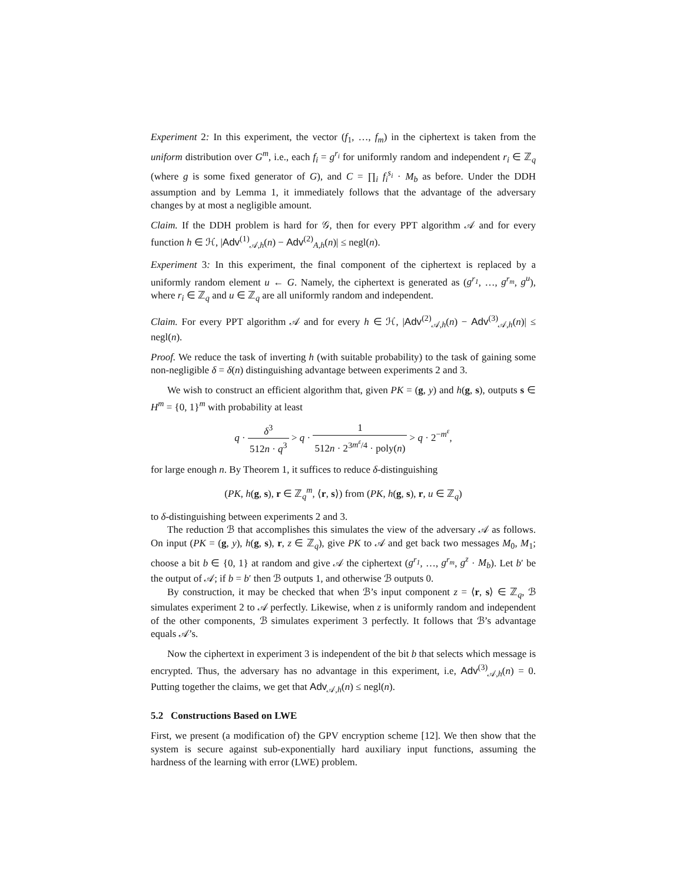Experiment 2: In this experiment, the vector (f<sub>1</sub>, …, f<sub>m</sub>) in the ciphertext is taken from the uniform distribution over G<sup>m</sup>, i.e., each f<sub>i</sub> = g<sup>r<sub>i</sub></sup> for uniformly random and independent r<sub>i</sub> ∈ ℤ<sub>q</sub> (where g is some fixed generator of G), and C = ∏<sub>i</sub> f<sub>i</sub><sup>s<sub>i</sub></sup> · M<sub>b</sub> as before. Under the DDH assumption and by Lemma 1, it immediately follows that the advantage of the adversary changes by at most a negligible amount.
Claim. If the DDH problem is hard for 𝒢, then for every PPT algorithm 𝒜 and for every function h ∈ ℋ, |Adv<sup>(1)</sup><sub>𝒜,h</sub>(n) − Adv<sup>(2)</sup><sub>A,h</sub>(n)| ≤ negl(n).
Experiment 3: In this experiment, the final component of the ciphertext is replaced by a uniformly random element u ← G. Namely, the ciphertext is generated as (g<sup>r<sub>1</sub></sup>, …, g<sup>r<sub>m</sub></sup>, g<sup>u</sup>), where r<sub>i</sub> ∈ ℤ<sub>q</sub> and u ∈ ℤ<sub>q</sub> are all uniformly random and independent.
Claim. For every PPT algorithm 𝒜 and for every h ∈ ℋ, |Adv<sup>(2)</sup><sub>𝒜,h</sub>(n) − Adv<sup>(3)</sup><sub>𝒜,h</sub>(n)| ≤ negl(n).
Proof. We reduce the task of inverting h (with suitable probability) to the task of gaining some non-negligible δ = δ(n) distinguishing advantage between experiments 2 and 3.
We wish to construct an efficient algorithm that, given PK = (g, y) and h(g, s), outputs s ∈ H<sup>m</sup> = {0, 1}<sup>m</sup> with probability at least
q · δ<sup>3</sup> 512n · q<sup>3</sup> > q · 1 512n · 2<sup>3m<sup>ε</sup>/4</sup> · poly(n) > q · 2<sup>−m<sup>ε</sup></sup>,
for large enough n. By Theorem 1, it suffices to reduce δ-distinguishing
(PK, h(g, s), r ∈ ℤ<sub>q</sub><sup>m</sup>, ⟨r, s⟩) from (PK, h(g, s), r, u ∈ ℤ<sub>q</sub>)
to δ-distinguishing between experiments 2 and 3.
The reduction ℬ that accomplishes this simulates the view of the adversary 𝒜 as follows. On input (PK = (g, y), h(g, s), r, z ∈ ℤ<sub>q</sub>), give PK to 𝒜 and get back two messages M<sub>0</sub>, M<sub>1</sub>; choose a bit b ∈ {0, 1} at random and give 𝒜 the ciphertext (g<sup>r<sub>1</sub></sup>, …, g<sup>r<sub>m</sub></sup>, g<sup>z</sup> · M<sub>b</sub>). Let b′ be the output of 𝒜; if b = b′ then ℬ outputs 1, and otherwise ℬ outputs 0.
By construction, it may be checked that when ℬ’s input component z = ⟨r, s⟩ ∈ ℤ<sub>q</sub>, ℬ simulates experiment 2 to 𝒜 perfectly. Likewise, when z is uniformly random and independent of the other components, ℬ simulates experiment 3 perfectly. It follows that ℬ’s advantage equals 𝒜’s.
Now the ciphertext in experiment 3 is independent of the bit b that selects which message is encrypted. Thus, the adversary has no advantage in this experiment, i.e, Adv<sup>(3)</sup><sub>𝒜,h</sub>(n) = 0. Putting together the claims, we get that Adv<sub>𝒜,h</sub>(n) ≤ negl(n).
5.2 Constructions Based on LWE
First, we present (a modification of) the GPV encryption scheme [12]. We then show that the system is secure against sub-exponentially hard auxiliary input functions, assuming the hardness of the learning with error (LWE) problem.